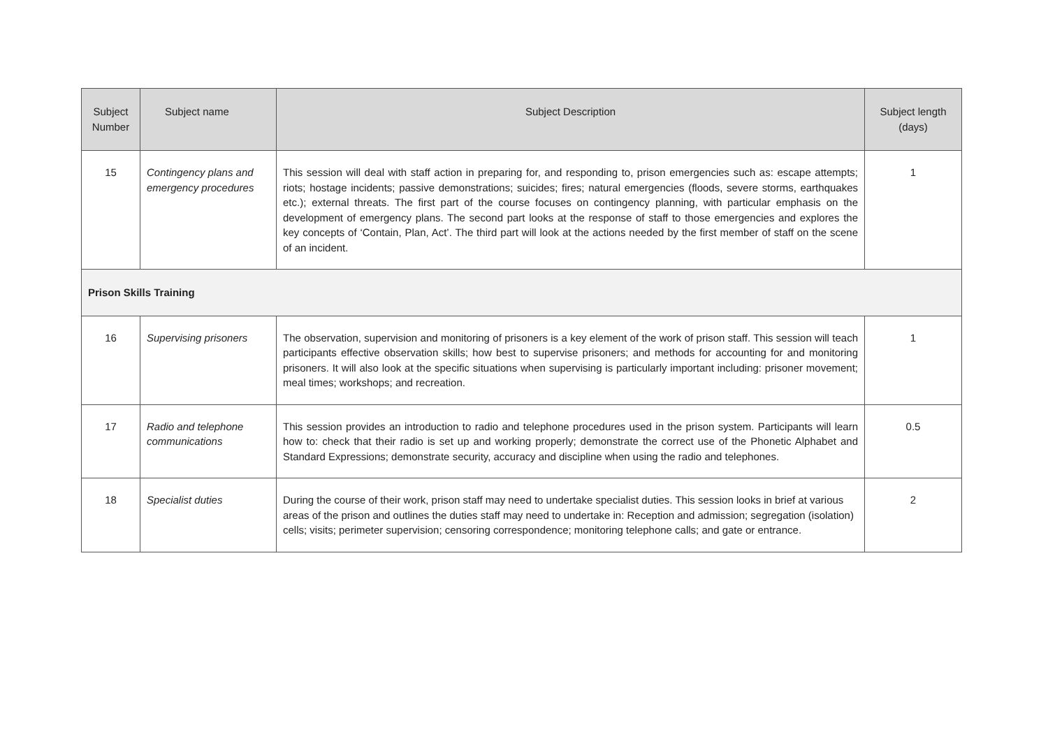| Subject Number | Subject name | Subject Description | Subject length (days) |
| --- | --- | --- | --- |
| 15 | Contingency plans and emergency procedures | This session will deal with staff action in preparing for, and responding to, prison emergencies such as: escape attempts; riots; hostage incidents; passive demonstrations; suicides; fires; natural emergencies (floods, severe storms, earthquakes etc.); external threats. The first part of the course focuses on contingency planning, with particular emphasis on the development of emergency plans. The second part looks at the response of staff to those emergencies and explores the key concepts of ‘Contain, Plan, Act’. The third part will look at the actions needed by the first member of staff on the scene of an incident. | 1 |
| Prison Skills Training | | | |
| 16 | Supervising prisoners | The observation, supervision and monitoring of prisoners is a key element of the work of prison staff. This session will teach participants effective observation skills; how best to supervise prisoners; and methods for accounting for and monitoring prisoners. It will also look at the specific situations when supervising is particularly important including: prisoner movement; meal times; workshops; and recreation. | 1 |
| 17 | Radio and telephone communications | This session provides an introduction to radio and telephone procedures used in the prison system. Participants will learn how to: check that their radio is set up and working properly; demonstrate the correct use of the Phonetic Alphabet and Standard Expressions; demonstrate security, accuracy and discipline when using the radio and telephones. | 0.5 |
| 18 | Specialist duties | During the course of their work, prison staff may need to undertake specialist duties. This session looks in brief at various areas of the prison and outlines the duties staff may need to undertake in: Reception and admission; segregation (isolation) cells; visits; perimeter supervision; censoring correspondence; monitoring telephone calls; and gate or entrance. | 2 |